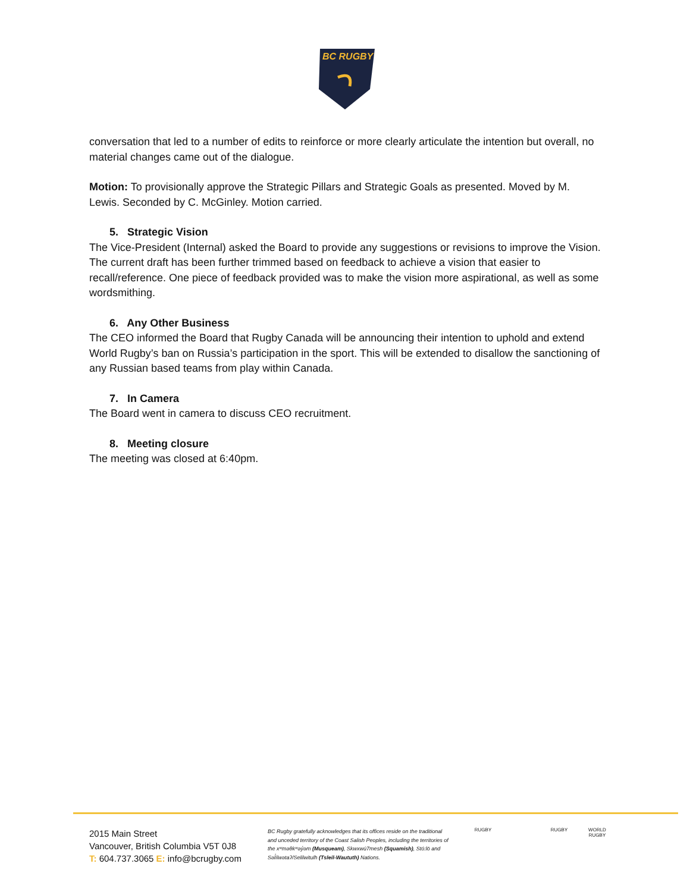BC RUGBY
conversation that led to a number of edits to reinforce or more clearly articulate the intention but overall, no material changes came out of the dialogue.
Motion: To provisionally approve the Strategic Pillars and Strategic Goals as presented. Moved by M. Lewis. Seconded by C. McGinley. Motion carried.
5. Strategic Vision
The Vice-President (Internal) asked the Board to provide any suggestions or revisions to improve the Vision. The current draft has been further trimmed based on feedback to achieve a vision that easier to recall/reference. One piece of feedback provided was to make the vision more aspirational, as well as some wordsmithing.
6. Any Other Business
The CEO informed the Board that Rugby Canada will be announcing their intention to uphold and extend World Rugby’s ban on Russia’s participation in the sport. This will be extended to disallow the sanctioning of any Russian based teams from play within Canada.
7. In Camera
The Board went in camera to discuss CEO recruitment.
8. Meeting closure
The meeting was closed at 6:40pm.
2015 Main Street
Vancouver, British Columbia V5T 0J8
T: 604.737.3065 E: info@bcrugby.com
BC Rugby gratefully acknowledges that its offices reside on the traditional and unceded territory of the Coast Salish Peoples, including the territories of the xʷməθkʷəy̓əm (Musqueam), Skwxwú7mesh (Squamish), Stó:lō and Səl̓ílwətaʔ/Selilwitulh (Tsleil-Waututh) Nations.
RUGBY RUGBY WORLD RUGBY